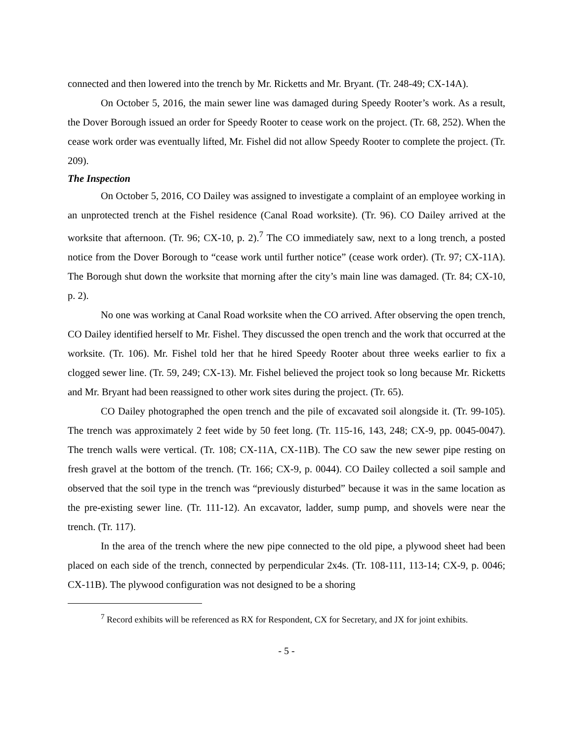connected and then lowered into the trench by Mr. Ricketts and Mr. Bryant. (Tr. 248-49; CX-14A).
On October 5, 2016, the main sewer line was damaged during Speedy Rooter’s work. As a result, the Dover Borough issued an order for Speedy Rooter to cease work on the project. (Tr. 68, 252). When the cease work order was eventually lifted, Mr. Fishel did not allow Speedy Rooter to complete the project. (Tr. 209).
The Inspection
On October 5, 2016, CO Dailey was assigned to investigate a complaint of an employee working in an unprotected trench at the Fishel residence (Canal Road worksite). (Tr. 96). CO Dailey arrived at the worksite that afternoon. (Tr. 96; CX-10, p. 2).<sup>7</sup> The CO immediately saw, next to a long trench, a posted notice from the Dover Borough to “cease work until further notice” (cease work order). (Tr. 97; CX-11A). The Borough shut down the worksite that morning after the city’s main line was damaged. (Tr. 84; CX-10, p. 2).
No one was working at Canal Road worksite when the CO arrived. After observing the open trench, CO Dailey identified herself to Mr. Fishel. They discussed the open trench and the work that occurred at the worksite. (Tr. 106). Mr. Fishel told her that he hired Speedy Rooter about three weeks earlier to fix a clogged sewer line. (Tr. 59, 249; CX-13). Mr. Fishel believed the project took so long because Mr. Ricketts and Mr. Bryant had been reassigned to other work sites during the project. (Tr. 65).
CO Dailey photographed the open trench and the pile of excavated soil alongside it. (Tr. 99-105). The trench was approximately 2 feet wide by 50 feet long. (Tr. 115-16, 143, 248; CX-9, pp. 0045-0047). The trench walls were vertical. (Tr. 108; CX-11A, CX-11B). The CO saw the new sewer pipe resting on fresh gravel at the bottom of the trench. (Tr. 166; CX-9, p. 0044). CO Dailey collected a soil sample and observed that the soil type in the trench was “previously disturbed” because it was in the same location as the pre-existing sewer line. (Tr. 111-12). An excavator, ladder, sump pump, and shovels were near the trench. (Tr. 117).
In the area of the trench where the new pipe connected to the old pipe, a plywood sheet had been placed on each side of the trench, connected by perpendicular 2x4s. (Tr. 108-111, 113-14; CX-9, p. 0046; CX-11B). The plywood configuration was not designed to be a shoring
<sup>7</sup> Record exhibits will be referenced as RX for Respondent, CX for Secretary, and JX for joint exhibits.
- 5 -